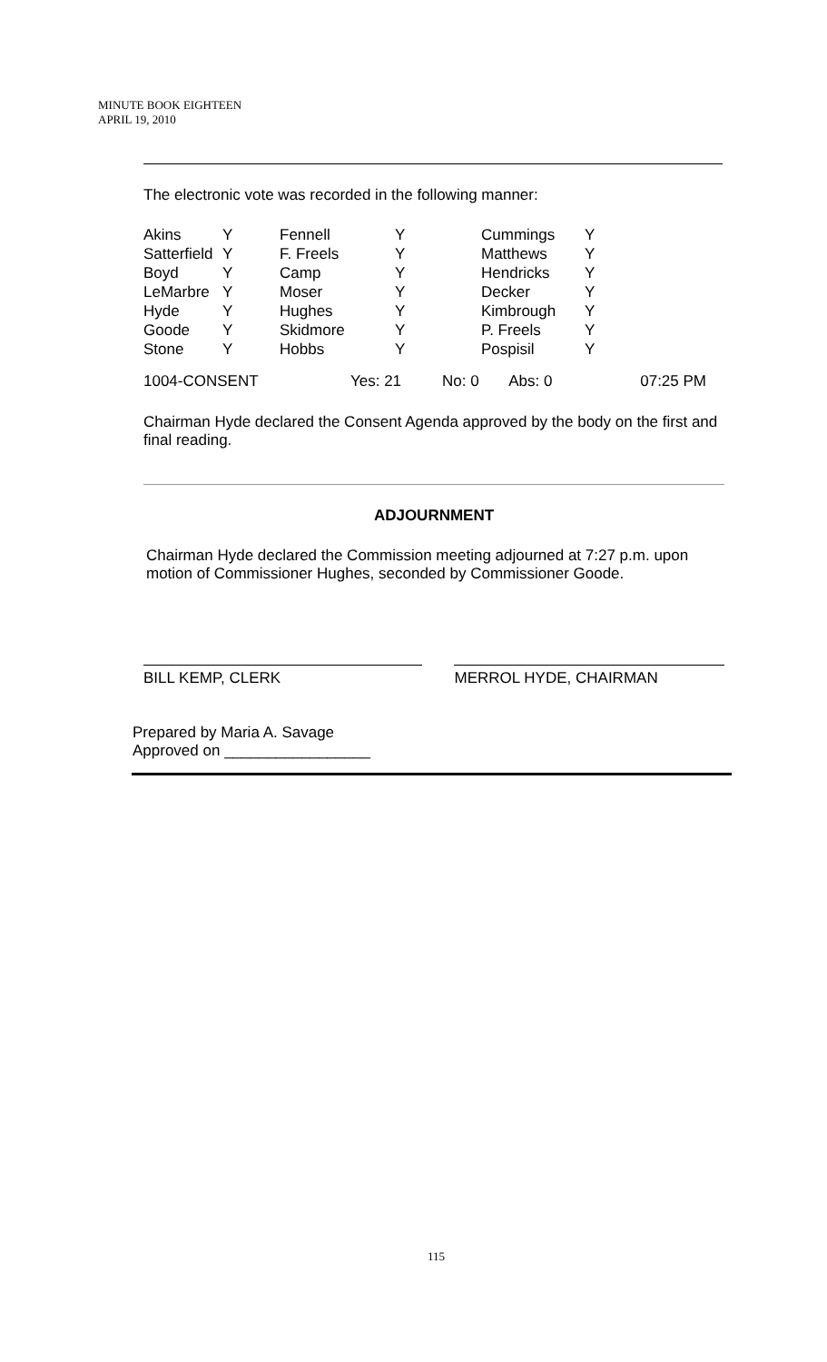MINUTE BOOK EIGHTEEN
APRIL 19, 2010
The electronic vote was recorded in the following manner:
| Akins | Y | Fennell | Y | Cummings | Y |
| Satterfield | Y | F. Freels | Y | Matthews | Y |
| Boyd | Y | Camp | Y | Hendricks | Y |
| LeMarbre | Y | Moser | Y | Decker | Y |
| Hyde | Y | Hughes | Y | Kimbrough | Y |
| Goode | Y | Skidmore | Y | P. Freels | Y |
| Stone | Y | Hobbs | Y | Pospisil | Y |
| 1004-CONSENT | Yes: 21 | No: 0 | Abs: 0 | 07:25 PM |
Chairman Hyde declared the Consent Agenda approved by the body on the first and final reading.
ADJOURNMENT
Chairman Hyde declared the Commission meeting adjourned at 7:27 p.m. upon motion of Commissioner Hughes, seconded by Commissioner Goode.
BILL KEMP, CLERK MERROL HYDE, CHAIRMAN
Prepared by Maria A. Savage
Approved on _________________
115